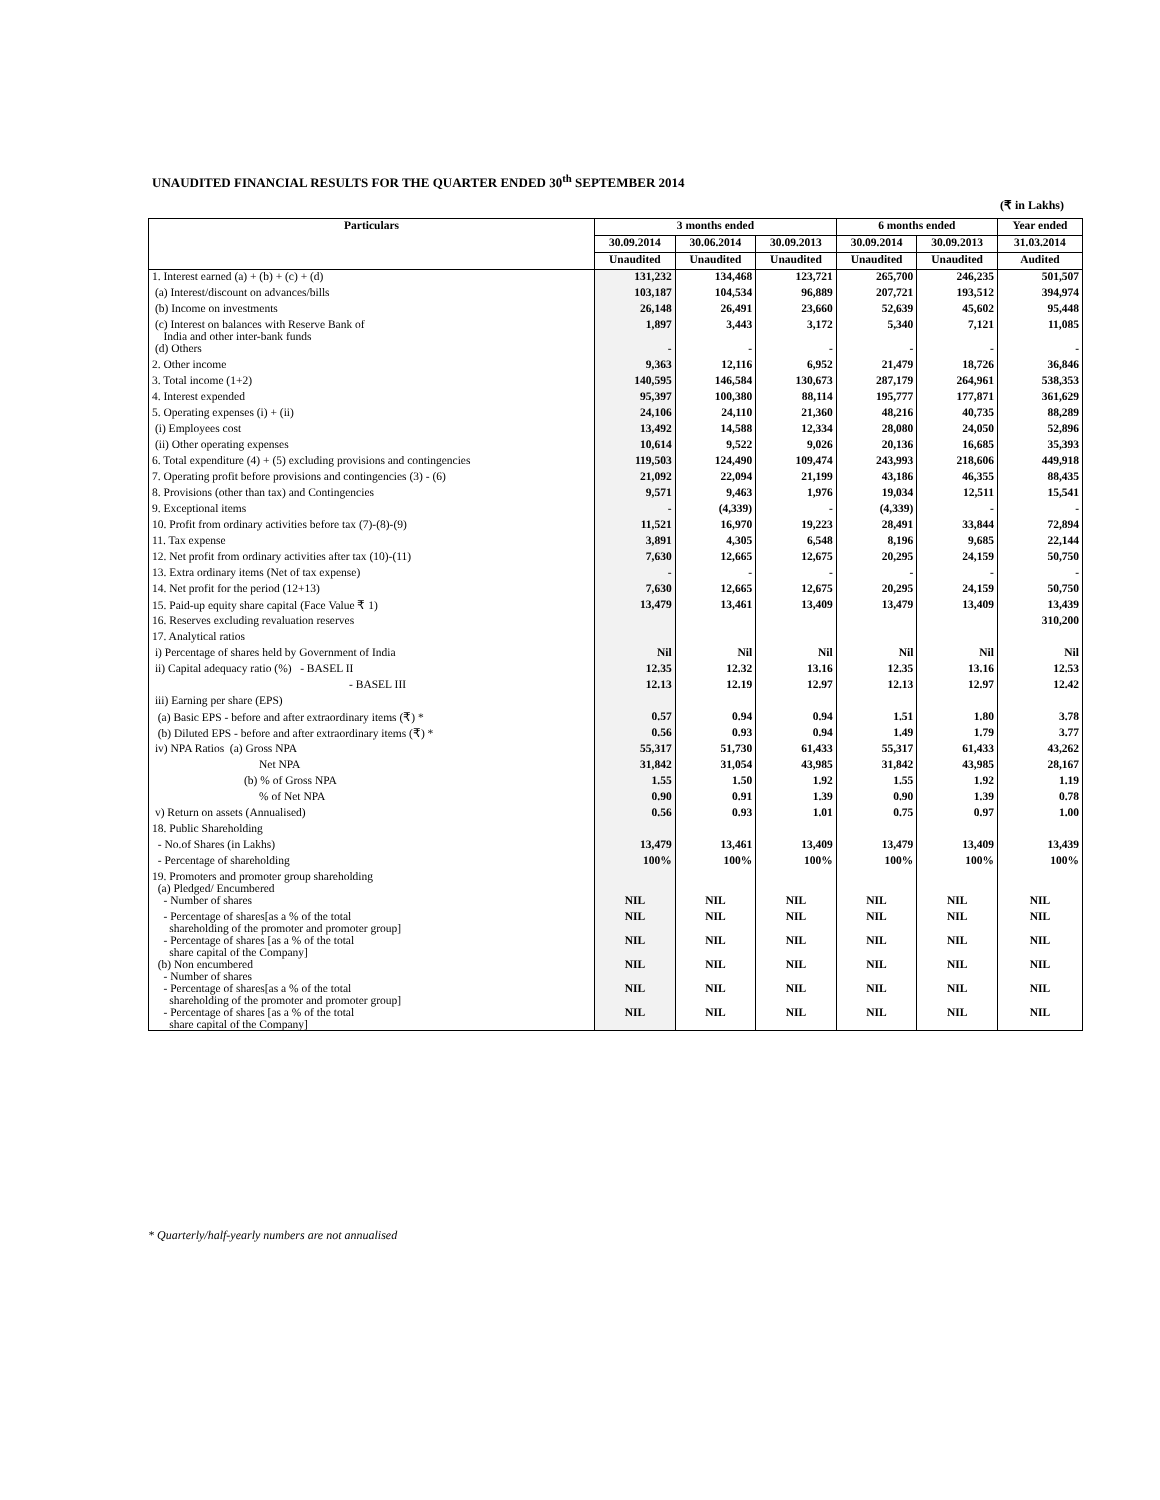UNAUDITED FINANCIAL RESULTS FOR THE QUARTER ENDED 30<sup>th</sup> SEPTEMBER 2014
(₹ in Lakhs)
| Particulars | 3 months ended | | | 6 months ended | | Year ended |
| --- | --- | --- | --- | --- | --- | --- |
| | 30.09.2014 | 30.06.2014 | 30.09.2013 | 30.09.2014 | 30.09.2013 | 31.03.2014 |
| | Unaudited | Unaudited | Unaudited | Unaudited | Unaudited | Audited |
| 1. Interest earned (a) + (b) + (c) + (d) | 131,232 | 134,468 | 123,721 | 265,700 | 246,235 | 501,507 |
| (a) Interest/discount on advances/bills | 103,187 | 104,534 | 96,889 | 207,721 | 193,512 | 394,974 |
| (b) Income on investments | 26,148 | 26,491 | 23,660 | 52,639 | 45,602 | 95,448 |
| (c) Interest on balances with Reserve Bank of India and other inter-bank funds | 1,897 | 3,443 | 3,172 | 5,340 | 7,121 | 11,085 |
| (d) Others | - | - | - | - | - | - |
| 2. Other income | 9,363 | 12,116 | 6,952 | 21,479 | 18,726 | 36,846 |
| 3. Total income (1+2) | 140,595 | 146,584 | 130,673 | 287,179 | 264,961 | 538,353 |
| 4. Interest expended | 95,397 | 100,380 | 88,114 | 195,777 | 177,871 | 361,629 |
| 5. Operating expenses (i) + (ii) | 24,106 | 24,110 | 21,360 | 48,216 | 40,735 | 88,289 |
| (i) Employees cost | 13,492 | 14,588 | 12,334 | 28,080 | 24,050 | 52,896 |
| (ii) Other operating expenses | 10,614 | 9,522 | 9,026 | 20,136 | 16,685 | 35,393 |
| 6. Total expenditure (4) + (5) excluding provisions and contingencies | 119,503 | 124,490 | 109,474 | 243,993 | 218,606 | 449,918 |
| 7. Operating profit before provisions and contingencies (3) - (6) | 21,092 | 22,094 | 21,199 | 43,186 | 46,355 | 88,435 |
| 8. Provisions (other than tax) and Contingencies | 9,571 | 9,463 | 1,976 | 19,034 | 12,511 | 15,541 |
| 9. Exceptional items | - | (4,339) | - | (4,339) | - | - |
| 10. Profit from ordinary activities before tax (7)-(8)-(9) | 11,521 | 16,970 | 19,223 | 28,491 | 33,844 | 72,894 |
| 11. Tax expense | 3,891 | 4,305 | 6,548 | 8,196 | 9,685 | 22,144 |
| 12. Net profit from ordinary activities after tax (10)-(11) | 7,630 | 12,665 | 12,675 | 20,295 | 24,159 | 50,750 |
| 13. Extra ordinary items (Net of tax expense) | - | - | - | - | - | - |
| 14. Net profit for the period (12+13) | 7,630 | 12,665 | 12,675 | 20,295 | 24,159 | 50,750 |
| 15. Paid-up equity share capital (Face Value ₹ 1) | 13,479 | 13,461 | 13,409 | 13,479 | 13,409 | 13,439 |
| 16. Reserves excluding revaluation reserves | | | | | | 310,200 |
| 17. Analytical ratios | | | | | | |
| i) Percentage of shares held by Government of India | Nil | Nil | Nil | Nil | Nil | Nil |
| ii) Capital adequacy ratio (%) - BASEL II | 12.35 | 12.32 | 13.16 | 12.35 | 13.16 | 12.53 |
| - BASEL III | 12.13 | 12.19 | 12.97 | 12.13 | 12.97 | 12.42 |
| iii) Earning per share (EPS) | | | | | | |
| (a) Basic EPS - before and after extraordinary items (₹) * | 0.57 | 0.94 | 0.94 | 1.51 | 1.80 | 3.78 |
| (b) Diluted EPS - before and after extraordinary items (₹) * | 0.56 | 0.93 | 0.94 | 1.49 | 1.79 | 3.77 |
| iv) NPA Ratios (a) Gross NPA | 55,317 | 51,730 | 61,433 | 55,317 | 61,433 | 43,262 |
| Net NPA | 31,842 | 31,054 | 43,985 | 31,842 | 43,985 | 28,167 |
| (b) % of Gross NPA | 1.55 | 1.50 | 1.92 | 1.55 | 1.92 | 1.19 |
| % of Net NPA | 0.90 | 0.91 | 1.39 | 0.90 | 1.39 | 0.78 |
| v) Return on assets (Annualised) | 0.56 | 0.93 | 1.01 | 0.75 | 0.97 | 1.00 |
| 18. Public Shareholding | | | | | | |
| - No.of Shares (in Lakhs) | 13,479 | 13,461 | 13,409 | 13,479 | 13,409 | 13,439 |
| - Percentage of shareholding | 100% | 100% | 100% | 100% | 100% | 100% |
| 19. Promoters and promoter group shareholding (a) Pledged/ Encumbered | | | | | | |
| - Number of shares | NIL | NIL | NIL | NIL | NIL | NIL |
| - Percentage of shares[as a % of the total shareholding of the promoter and promoter group] | NIL | NIL | NIL | NIL | NIL | NIL |
| - Percentage of shares [as a % of the total share capital of the Company] | NIL | NIL | NIL | NIL | NIL | NIL |
| (b) Non encumbered - Number of shares | NIL | NIL | NIL | NIL | NIL | NIL |
| - Percentage of shares[as a % of the total shareholding of the promoter and promoter group] | NIL | NIL | NIL | NIL | NIL | NIL |
| - Percentage of shares [as a % of the total share capital of the Company] | NIL | NIL | NIL | NIL | NIL | NIL |
* Quarterly/half-yearly numbers are not annualised